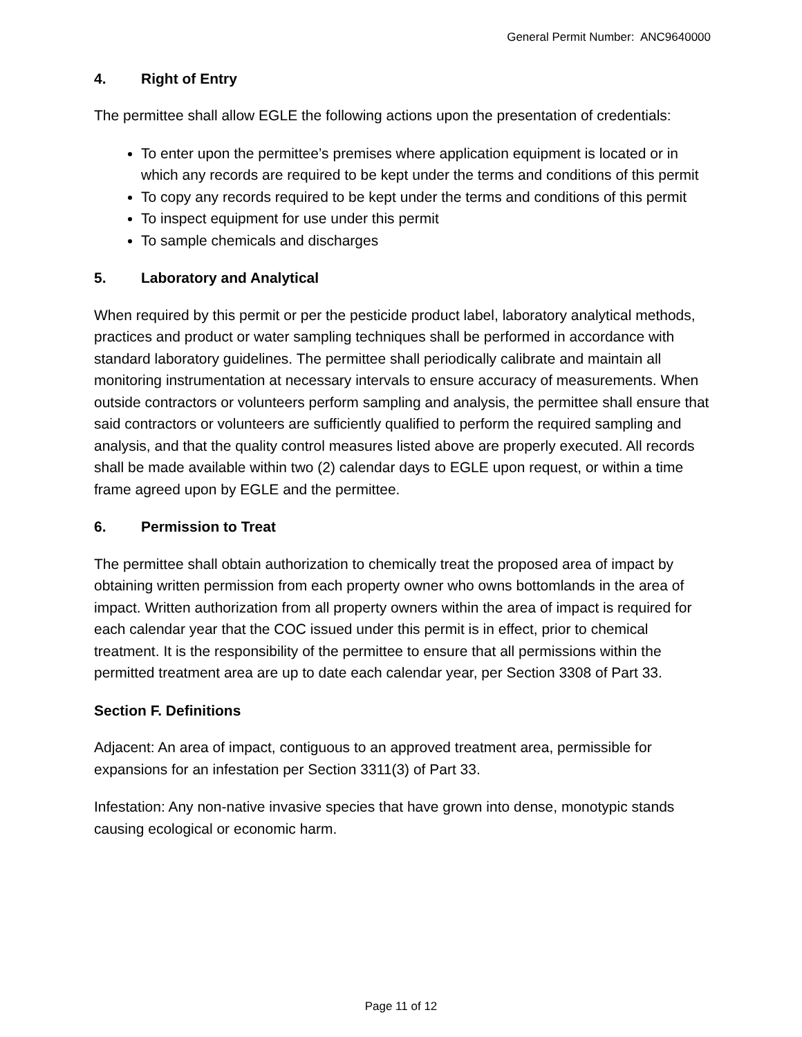General Permit Number: ANC9640000
4. Right of Entry
The permittee shall allow EGLE the following actions upon the presentation of credentials:
To enter upon the permittee’s premises where application equipment is located or in which any records are required to be kept under the terms and conditions of this permit
To copy any records required to be kept under the terms and conditions of this permit
To inspect equipment for use under this permit
To sample chemicals and discharges
5. Laboratory and Analytical
When required by this permit or per the pesticide product label, laboratory analytical methods, practices and product or water sampling techniques shall be performed in accordance with standard laboratory guidelines. The permittee shall periodically calibrate and maintain all monitoring instrumentation at necessary intervals to ensure accuracy of measurements. When outside contractors or volunteers perform sampling and analysis, the permittee shall ensure that said contractors or volunteers are sufficiently qualified to perform the required sampling and analysis, and that the quality control measures listed above are properly executed. All records shall be made available within two (2) calendar days to EGLE upon request, or within a time frame agreed upon by EGLE and the permittee.
6. Permission to Treat
The permittee shall obtain authorization to chemically treat the proposed area of impact by obtaining written permission from each property owner who owns bottomlands in the area of impact. Written authorization from all property owners within the area of impact is required for each calendar year that the COC issued under this permit is in effect, prior to chemical treatment. It is the responsibility of the permittee to ensure that all permissions within the permitted treatment area are up to date each calendar year, per Section 3308 of Part 33.
Section F. Definitions
Adjacent: An area of impact, contiguous to an approved treatment area, permissible for expansions for an infestation per Section 3311(3) of Part 33.
Infestation: Any non-native invasive species that have grown into dense, monotypic stands causing ecological or economic harm.
Page 11 of 12